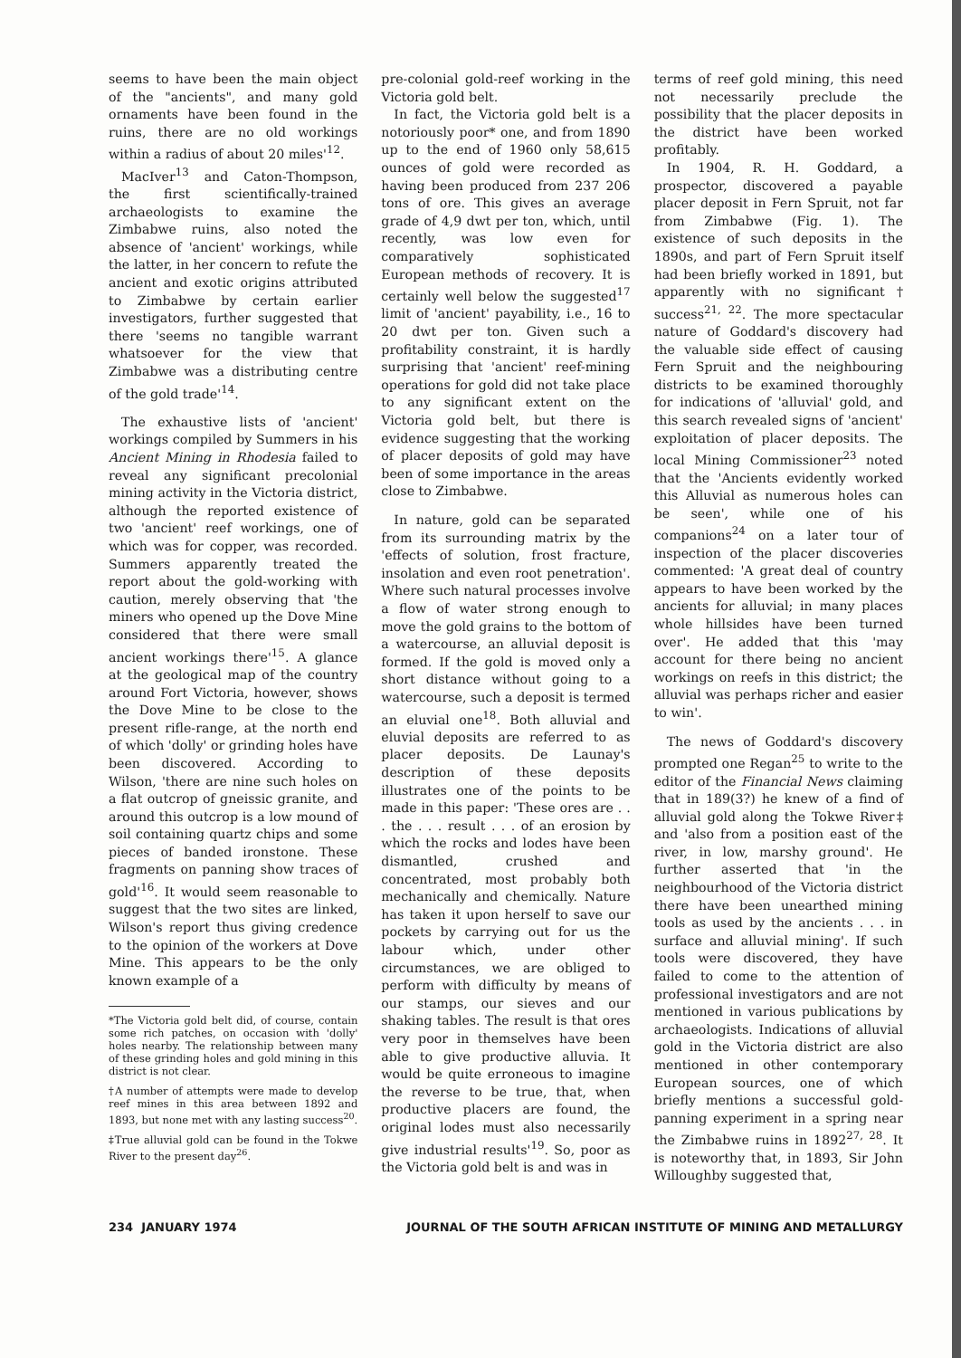seems to have been the main object of the "ancients", and many gold ornaments have been found in the ruins, there are no old workings within a radius of about 20 miles'<sup>12</sup>.
MacIver<sup>13</sup> and Caton-Thompson, the first scientifically-trained archaeologists to examine the Zimbabwe ruins, also noted the absence of 'ancient' workings, while the latter, in her concern to refute the ancient and exotic origins attributed to Zimbabwe by certain earlier investigators, further suggested that there 'seems no tangible warrant whatsoever for the view that Zimbabwe was a distributing centre of the gold trade'<sup>14</sup>.
The exhaustive lists of 'ancient' workings compiled by Summers in his Ancient Mining in Rhodesia failed to reveal any significant precolonial mining activity in the Victoria district, although the reported existence of two 'ancient' reef workings, one of which was for copper, was recorded. Summers apparently treated the report about the gold-working with caution, merely observing that 'the miners who opened up the Dove Mine considered that there were small ancient workings there'<sup>15</sup>. A glance at the geological map of the country around Fort Victoria, however, shows the Dove Mine to be close to the present rifle-range, at the north end of which 'dolly' or grinding holes have been discovered. According to Wilson, 'there are nine such holes on a flat outcrop of gneissic granite, and around this outcrop is a low mound of soil containing quartz chips and some pieces of banded ironstone. These fragments on panning show traces of gold'<sup>16</sup>. It would seem reasonable to suggest that the two sites are linked, Wilson's report thus giving credence to the opinion of the workers at Dove Mine. This appears to be the only known example of a
*The Victoria gold belt did, of course, contain some rich patches, on occasion with 'dolly' holes nearby. The relationship between many of these grinding holes and gold mining in this district is not clear.
†A number of attempts were made to develop reef mines in this area between 1892 and 1893, but none met with any lasting success<sup>20</sup>.
‡True alluvial gold can be found in the Tokwe River to the present day<sup>26</sup>.
pre-colonial gold-reef working in the Victoria gold belt.
In fact, the Victoria gold belt is a notoriously poor* one, and from 1890 up to the end of 1960 only 58,615 ounces of gold were recorded as having been produced from 237 206 tons of ore. This gives an average grade of 4,9 dwt per ton, which, until recently, was low even for comparatively sophisticated European methods of recovery. It is certainly well below the suggested<sup>17</sup> limit of 'ancient' payability, i.e., 16 to 20 dwt per ton. Given such a profitability constraint, it is hardly surprising that 'ancient' reef-mining operations for gold did not take place to any significant extent on the Victoria gold belt, but there is evidence suggesting that the working of placer deposits of gold may have been of some importance in the areas close to Zimbabwe.
In nature, gold can be separated from its surrounding matrix by the 'effects of solution, frost fracture, insolation and even root penetration'. Where such natural processes involve a flow of water strong enough to move the gold grains to the bottom of a watercourse, an alluvial deposit is formed. If the gold is moved only a short distance without going to a watercourse, such a deposit is termed an eluvial one<sup>18</sup>. Both alluvial and eluvial deposits are referred to as placer deposits. De Launay's description of these deposits illustrates one of the points to be made in this paper: 'These ores are . . . the . . . result . . . of an erosion by which the rocks and lodes have been dismantled, crushed and concentrated, most probably both mechanically and chemically. Nature has taken it upon herself to save our pockets by carrying out for us the labour which, under other circumstances, we are obliged to perform with difficulty by means of our stamps, our sieves and our shaking tables. The result is that ores very poor in themselves have been able to give productive alluvia. It would be quite erroneous to imagine the reverse to be true, that, when productive placers are found, the original lodes must also necessarily give industrial results'<sup>19</sup>. So, poor as the Victoria gold belt is and was in
terms of reef gold mining, this need not necessarily preclude the possibility that the placer deposits in the district have been worked profitably.
In 1904, R. H. Goddard, a prospector, discovered a payable placer deposit in Fern Spruit, not far from Zimbabwe (Fig. 1). The existence of such deposits in the 1890s, and part of Fern Spruit itself had been briefly worked in 1891, but apparently with no significant† success<sup>21, 22</sup>. The more spectacular nature of Goddard's discovery had the valuable side effect of causing Fern Spruit and the neighbouring districts to be examined thoroughly for indications of 'alluvial' gold, and this search revealed signs of 'ancient' exploitation of placer deposits. The local Mining Commissioner<sup>23</sup> noted that the 'Ancients evidently worked this Alluvial as numerous holes can be seen', while one of his companions<sup>24</sup> on a later tour of inspection of the placer discoveries commented: 'A great deal of country appears to have been worked by the ancients for alluvial; in many places whole hillsides have been turned over'. He added that this 'may account for there being no ancient workings on reefs in this district; the alluvial was perhaps richer and easier to win'.
The news of Goddard's discovery prompted one Regan<sup>25</sup> to write to the editor of the Financial News claiming that in 189(3?) he knew of a find of alluvial gold along the Tokwe River‡ and 'also from a position east of the river, in low, marshy ground'. He further asserted that 'in the neighbourhood of the Victoria district there have been unearthed mining tools as used by the ancients . . . in surface and alluvial mining'. If such tools were discovered, they have failed to come to the attention of professional investigators and are not mentioned in various publications by archaeologists. Indications of alluvial gold in the Victoria district are also mentioned in other contemporary European sources, one of which briefly mentions a successful gold-panning experiment in a spring near the Zimbabwe ruins in 1892<sup>27, 28</sup>. It is noteworthy that, in 1893, Sir John Willoughby suggested that,
234 JANUARY 1974 JOURNAL OF THE SOUTH AFRICAN INSTITUTE OF MINING AND METALLURGY